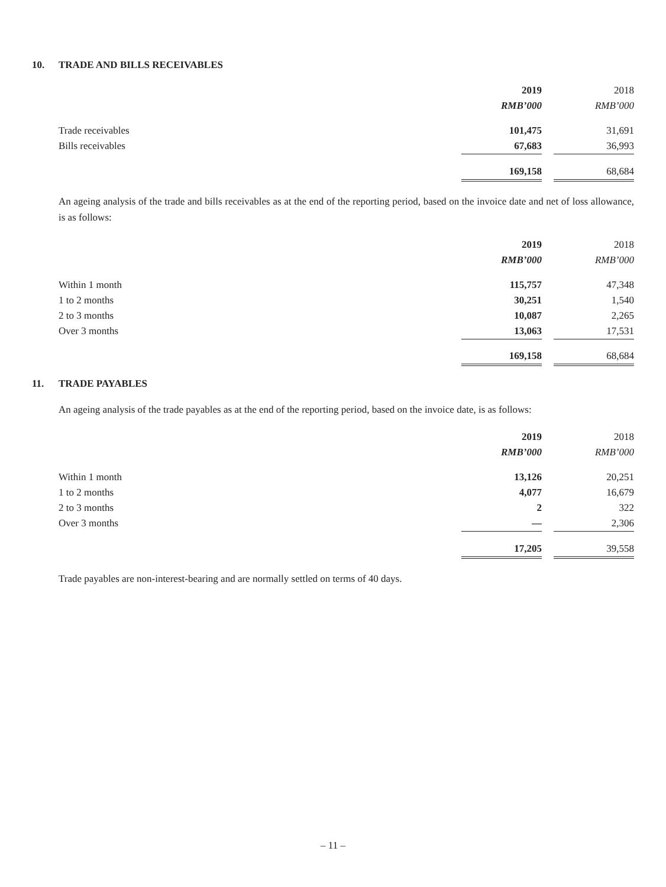10. TRADE AND BILLS RECEIVABLES
| | 2019 | | 2018 |
| --- | --- | --- | --- |
| | RMB’000 | | RMB’000 |
| Trade receivables | 101,475 | | 31,691 |
| Bills receivables | 67,683 | | 36,993 |
| | 169,158 | | 68,684 |
An ageing analysis of the trade and bills receivables as at the end of the reporting period, based on the invoice date and net of loss allowance, is as follows:
| | 2019 | | 2018 |
| --- | --- | --- | --- |
| | RMB’000 | | RMB’000 |
| Within 1 month | 115,757 | | 47,348 |
| 1 to 2 months | 30,251 | | 1,540 |
| 2 to 3 months | 10,087 | | 2,265 |
| Over 3 months | 13,063 | | 17,531 |
| | 169,158 | | 68,684 |
11. TRADE PAYABLES
An ageing analysis of the trade payables as at the end of the reporting period, based on the invoice date, is as follows:
| | 2019 | | 2018 |
| --- | --- | --- | --- |
| | RMB’000 | | RMB’000 |
| Within 1 month | 13,126 | | 20,251 |
| 1 to 2 months | 4,077 | | 16,679 |
| 2 to 3 months | 2 | | 322 |
| Over 3 months | — | | 2,306 |
| | 17,205 | | 39,558 |
Trade payables are non-interest-bearing and are normally settled on terms of 40 days.
– 11 –